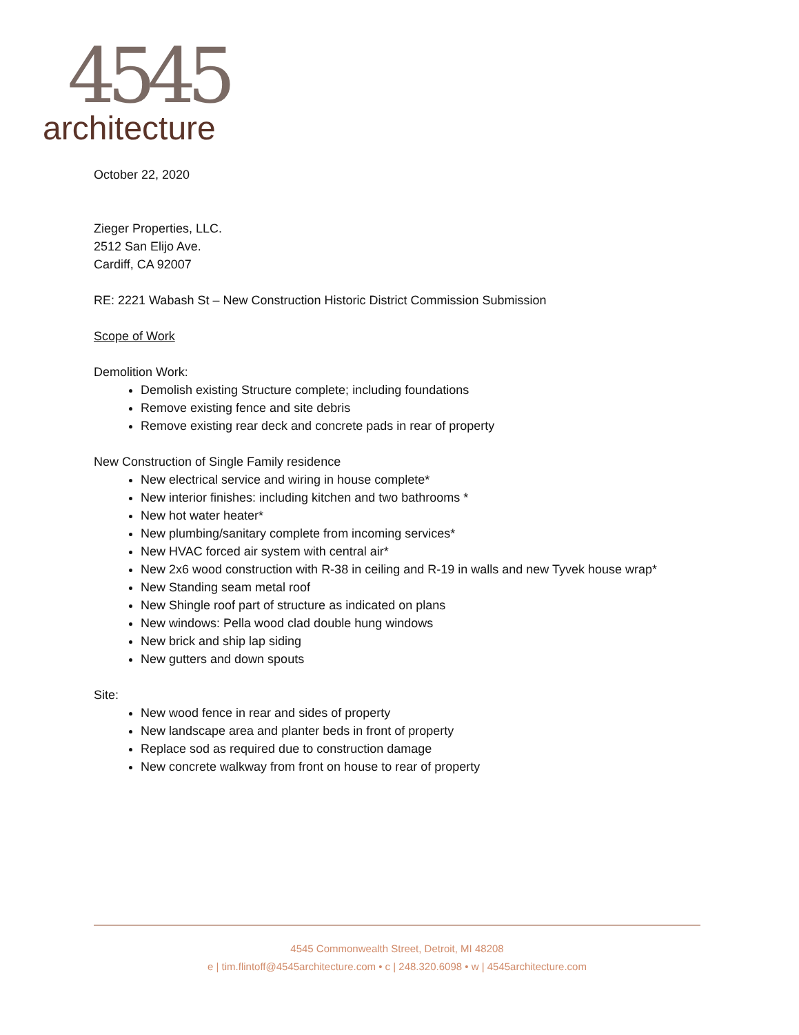4545
architecture
October 22, 2020
Zieger Properties, LLC.
2512 San Elijo Ave.
Cardiff, CA 92007
RE: 2221 Wabash St – New Construction Historic District Commission Submission
Scope of Work
Demolition Work:
Demolish existing Structure complete; including foundations
Remove existing fence and site debris
Remove existing rear deck and concrete pads in rear of property
New Construction of Single Family residence
New electrical service and wiring in house complete*
New interior finishes: including kitchen and two bathrooms *
New hot water heater*
New plumbing/sanitary complete from incoming services*
New HVAC forced air system with central air*
New 2x6 wood construction with R-38 in ceiling and R-19 in walls and new Tyvek house wrap*
New Standing seam metal roof
New Shingle roof part of structure as indicated on plans
New windows: Pella wood clad double hung windows
New brick and ship lap siding
New gutters and down spouts
Site:
New wood fence in rear and sides of property
New landscape area and planter beds in front of property
Replace sod as required due to construction damage
New concrete walkway from front on house to rear of property
4545 Commonwealth Street, Detroit, MI 48208
e | tim.flintoff@4545architecture.com • c | 248.320.6098 • w | 4545architecture.com